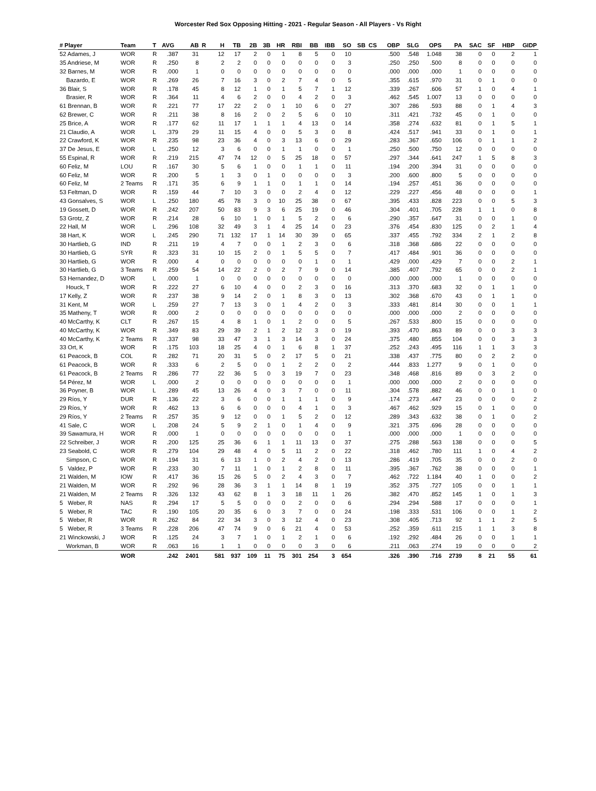Worcester Red Sox Opposing Hitting - 2021 - Regular Season - All Players - Vs Right
| # Player | Team | T | AVG | AB | R | H | TB | 2B | 3B | HR | RBI | BB | IBB | SO | SB | CS | OBP | SLG | OPS | PA | SAC | SF | HBP | GIDP |
| --- | --- | --- | --- | --- | --- | --- | --- | --- | --- | --- | --- | --- | --- | --- | --- | --- | --- | --- | --- | --- | --- | --- | --- | --- |
| 52 Adames, J | WOR | R | .387 | 31 | | 12 | 17 | 2 | 0 | 1 | 8 | 5 | 0 | 10 | | | .500 | .548 | 1.048 | 38 | 0 | 0 | 2 | 1 |
| 35 Andriese, M | WOR | R | .250 | 8 | | 2 | 2 | 0 | 0 | 0 | 0 | 0 | 0 | 3 | | | .250 | .250 | .500 | 8 | 0 | 0 | 0 | 0 |
| 32 Barnes, M | WOR | R | .000 | 1 | | 0 | 0 | 0 | 0 | 0 | 0 | 0 | 0 | 0 | | | .000 | .000 | .000 | 1 | 0 | 0 | 0 | 0 |
| Bazardo, E | WOR | R | .269 | 26 | | 7 | 16 | 3 | 0 | 2 | 7 | 4 | 0 | 5 | | | .355 | .615 | .970 | 31 | 0 | 1 | 0 | 0 |
| 36 Blair, S | WOR | R | .178 | 45 | | 8 | 12 | 1 | 0 | 1 | 5 | 7 | 1 | 12 | | | .339 | .267 | .606 | 57 | 1 | 0 | 4 | 1 |
| Brasier, R | WOR | R | .364 | 11 | | 4 | 6 | 2 | 0 | 0 | 4 | 2 | 0 | 3 | | | .462 | .545 | 1.007 | 13 | 0 | 0 | 0 | 0 |
| 61 Brennan, B | WOR | R | .221 | 77 | | 17 | 22 | 2 | 0 | 1 | 10 | 6 | 0 | 27 | | | .307 | .286 | .593 | 88 | 0 | 1 | 4 | 3 |
| 62 Brewer, C | WOR | R | .211 | 38 | | 8 | 16 | 2 | 0 | 2 | 5 | 6 | 0 | 10 | | | .311 | .421 | .732 | 45 | 0 | 1 | 0 | 0 |
| 25 Brice, A | WOR | R | .177 | 62 | | 11 | 17 | 1 | 1 | 1 | 4 | 13 | 0 | 14 | | | .358 | .274 | .632 | 81 | 0 | 1 | 5 | 1 |
| 21 Claudio, A | WOR | L | .379 | 29 | | 11 | 15 | 4 | 0 | 0 | 5 | 3 | 0 | 8 | | | .424 | .517 | .941 | 33 | 0 | 1 | 0 | 1 |
| 22 Crawford, K | WOR | R | .235 | 98 | | 23 | 36 | 4 | 0 | 3 | 13 | 6 | 0 | 29 | | | .283 | .367 | .650 | 106 | 0 | 1 | 1 | 2 |
| 37 De Jesus, E | WOR | L | .250 | 12 | | 3 | 6 | 0 | 0 | 1 | 1 | 0 | 0 | 1 | | | .250 | .500 | .750 | 12 | 0 | 0 | 0 | 0 |
| 55 Espinal, R | WOR | R | .219 | 215 | | 47 | 74 | 12 | 0 | 5 | 25 | 18 | 0 | 57 | | | .297 | .344 | .641 | 247 | 1 | 5 | 8 | 3 |
| 60 Feliz, M | LOU | R | .167 | 30 | | 5 | 6 | 1 | 0 | 0 | 1 | 1 | 0 | 11 | | | .194 | .200 | .394 | 31 | 0 | 0 | 0 | 0 |
| 60 Feliz, M | WOR | R | .200 | 5 | | 1 | 3 | 0 | 1 | 0 | 0 | 0 | 0 | 3 | | | .200 | .600 | .800 | 5 | 0 | 0 | 0 | 0 |
| 60 Feliz, M | 2 Teams | R | .171 | 35 | | 6 | 9 | 1 | 1 | 0 | 1 | 1 | 0 | 14 | | | .194 | .257 | .451 | 36 | 0 | 0 | 0 | 0 |
| 53 Feltman, D | WOR | R | .159 | 44 | | 7 | 10 | 3 | 0 | 0 | 2 | 4 | 0 | 12 | | | .229 | .227 | .456 | 48 | 0 | 0 | 0 | 1 |
| 43 Gonsalves, S | WOR | L | .250 | 180 | | 45 | 78 | 3 | 0 | 10 | 25 | 38 | 0 | 67 | | | .395 | .433 | .828 | 223 | 0 | 0 | 5 | 3 |
| 19 Gossett, D | WOR | R | .242 | 207 | | 50 | 83 | 9 | 3 | 6 | 25 | 19 | 0 | 46 | | | .304 | .401 | .705 | 228 | 1 | 1 | 0 | 8 |
| 53 Grotz, Z | WOR | R | .214 | 28 | | 6 | 10 | 1 | 0 | 1 | 5 | 2 | 0 | 6 | | | .290 | .357 | .647 | 31 | 0 | 0 | 1 | 0 |
| 22 Hall, M | WOR | L | .296 | 108 | | 32 | 49 | 3 | 1 | 4 | 25 | 14 | 0 | 23 | | | .376 | .454 | .830 | 125 | 0 | 2 | 1 | 4 |
| 38 Hart, K | WOR | L | .245 | 290 | | 71 | 132 | 17 | 1 | 14 | 30 | 39 | 0 | 65 | | | .337 | .455 | .792 | 334 | 2 | 1 | 2 | 8 |
| 30 Hartlieb, G | IND | R | .211 | 19 | | 4 | 7 | 0 | 0 | 1 | 2 | 3 | 0 | 6 | | | .318 | .368 | .686 | 22 | 0 | 0 | 0 | 0 |
| 30 Hartlieb, G | SYR | R | .323 | 31 | | 10 | 15 | 2 | 0 | 1 | 5 | 5 | 0 | 7 | | | .417 | .484 | .901 | 36 | 0 | 0 | 0 | 0 |
| 30 Hartlieb, G | WOR | R | .000 | 4 | | 0 | 0 | 0 | 0 | 0 | 0 | 1 | 0 | 1 | | | .429 | .000 | .429 | 7 | 0 | 0 | 2 | 1 |
| 30 Hartlieb, G | 3 Teams | R | .259 | 54 | | 14 | 22 | 2 | 0 | 2 | 7 | 9 | 0 | 14 | | | .385 | .407 | .792 | 65 | 0 | 0 | 2 | 1 |
| 53 Hernandez, D | WOR | L | .000 | 1 | | 0 | 0 | 0 | 0 | 0 | 0 | 0 | 0 | 0 | | | .000 | .000 | .000 | 1 | 0 | 0 | 0 | 0 |
| Houck, T | WOR | R | .222 | 27 | | 6 | 10 | 4 | 0 | 0 | 2 | 3 | 0 | 16 | | | .313 | .370 | .683 | 32 | 0 | 1 | 1 | 0 |
| 17 Kelly, Z | WOR | R | .237 | 38 | | 9 | 14 | 2 | 0 | 1 | 8 | 3 | 0 | 13 | | | .302 | .368 | .670 | 43 | 0 | 1 | 1 | 0 |
| 31 Kent, M | WOR | L | .259 | 27 | | 7 | 13 | 3 | 0 | 1 | 4 | 2 | 0 | 3 | | | .333 | .481 | .814 | 30 | 0 | 0 | 1 | 1 |
| 35 Matheny, T | WOR | R | .000 | 2 | | 0 | 0 | 0 | 0 | 0 | 0 | 0 | 0 | 0 | | | .000 | .000 | .000 | 2 | 0 | 0 | 0 | 0 |
| 40 McCarthy, K | CLT | R | .267 | 15 | | 4 | 8 | 1 | 0 | 1 | 2 | 0 | 0 | 5 | | | .267 | .533 | .800 | 15 | 0 | 0 | 0 | 0 |
| 40 McCarthy, K | WOR | R | .349 | 83 | | 29 | 39 | 2 | 1 | 2 | 12 | 3 | 0 | 19 | | | .393 | .470 | .863 | 89 | 0 | 0 | 3 | 3 |
| 40 McCarthy, K | 2 Teams | R | .337 | 98 | | 33 | 47 | 3 | 1 | 3 | 14 | 3 | 0 | 24 | | | .375 | .480 | .855 | 104 | 0 | 0 | 3 | 3 |
| 33 Ort, K | WOR | R | .175 | 103 | | 18 | 25 | 4 | 0 | 1 | 6 | 8 | 1 | 37 | | | .252 | .243 | .495 | 116 | 1 | 1 | 3 | 3 |
| 61 Peacock, B | COL | R | .282 | 71 | | 20 | 31 | 5 | 0 | 2 | 17 | 5 | 0 | 21 | | | .338 | .437 | .775 | 80 | 0 | 2 | 2 | 0 |
| 61 Peacock, B | WOR | R | .333 | 6 | | 2 | 5 | 0 | 0 | 1 | 2 | 2 | 0 | 2 | | | .444 | .833 | 1.277 | 9 | 0 | 1 | 0 | 0 |
| 61 Peacock, B | 2 Teams | R | .286 | 77 | | 22 | 36 | 5 | 0 | 3 | 19 | 7 | 0 | 23 | | | .348 | .468 | .816 | 89 | 0 | 3 | 2 | 0 |
| 54 Pérez, M | WOR | L | .000 | 2 | | 0 | 0 | 0 | 0 | 0 | 0 | 0 | 0 | 1 | | | .000 | .000 | .000 | 2 | 0 | 0 | 0 | 0 |
| 36 Poyner, B | WOR | L | .289 | 45 | | 13 | 26 | 4 | 0 | 3 | 7 | 0 | 0 | 11 | | | .304 | .578 | .882 | 46 | 0 | 0 | 1 | 0 |
| 29 Ríos, Y | DUR | R | .136 | 22 | | 3 | 6 | 0 | 0 | 1 | 1 | 1 | 0 | 9 | | | .174 | .273 | .447 | 23 | 0 | 0 | 0 | 2 |
| 29 Ríos, Y | WOR | R | .462 | 13 | | 6 | 6 | 0 | 0 | 0 | 4 | 1 | 0 | 3 | | | .467 | .462 | .929 | 15 | 0 | 1 | 0 | 0 |
| 29 Ríos, Y | 2 Teams | R | .257 | 35 | | 9 | 12 | 0 | 0 | 1 | 5 | 2 | 0 | 12 | | | .289 | .343 | .632 | 38 | 0 | 1 | 0 | 2 |
| 41 Sale, C | WOR | L | .208 | 24 | | 5 | 9 | 2 | 1 | 0 | 1 | 4 | 0 | 9 | | | .321 | .375 | .696 | 28 | 0 | 0 | 0 | 0 |
| 39 Sawamura, H | WOR | R | .000 | 1 | | 0 | 0 | 0 | 0 | 0 | 0 | 0 | 0 | 1 | | | .000 | .000 | .000 | 1 | 0 | 0 | 0 | 0 |
| 22 Schreiber, J | WOR | R | .200 | 125 | | 25 | 36 | 6 | 1 | 1 | 11 | 13 | 0 | 37 | | | .275 | .288 | .563 | 138 | 0 | 0 | 0 | 5 |
| 23 Seabold, C | WOR | R | .279 | 104 | | 29 | 48 | 4 | 0 | 5 | 11 | 2 | 0 | 22 | | | .318 | .462 | .780 | 111 | 1 | 0 | 4 | 2 |
| Simpson, C | WOR | R | .194 | 31 | | 6 | 13 | 1 | 0 | 2 | 4 | 2 | 0 | 13 | | | .286 | .419 | .705 | 35 | 0 | 0 | 2 | 0 |
| 5 Valdez, P | WOR | R | .233 | 30 | | 7 | 11 | 1 | 0 | 1 | 2 | 8 | 0 | 11 | | | .395 | .367 | .762 | 38 | 0 | 0 | 0 | 1 |
| 21 Walden, M | IOW | R | .417 | 36 | | 15 | 26 | 5 | 0 | 2 | 4 | 3 | 0 | 7 | | | .462 | .722 | 1.184 | 40 | 1 | 0 | 0 | 2 |
| 21 Walden, M | WOR | R | .292 | 96 | | 28 | 36 | 3 | 1 | 1 | 14 | 8 | 1 | 19 | | | .352 | .375 | .727 | 105 | 0 | 0 | 1 | 1 |
| 21 Walden, M | 2 Teams | R | .326 | 132 | | 43 | 62 | 8 | 1 | 3 | 18 | 11 | 1 | 26 | | | .382 | .470 | .852 | 145 | 1 | 0 | 1 | 3 |
| 5 Weber, R | NAS | R | .294 | 17 | | 5 | 5 | 0 | 0 | 0 | 2 | 0 | 0 | 6 | | | .294 | .294 | .588 | 17 | 0 | 0 | 0 | 1 |
| 5 Weber, R | TAC | R | .190 | 105 | | 20 | 35 | 6 | 0 | 3 | 7 | 0 | 0 | 24 | | | .198 | .333 | .531 | 106 | 0 | 0 | 1 | 2 |
| 5 Weber, R | WOR | R | .262 | 84 | | 22 | 34 | 3 | 0 | 3 | 12 | 4 | 0 | 23 | | | .308 | .405 | .713 | 92 | 1 | 1 | 2 | 5 |
| 5 Weber, R | 3 Teams | R | .228 | 206 | | 47 | 74 | 9 | 0 | 6 | 21 | 4 | 0 | 53 | | | .252 | .359 | .611 | 215 | 1 | 1 | 3 | 8 |
| 21 Winckowski, J | WOR | R | .125 | 24 | | 3 | 7 | 1 | 0 | 1 | 2 | 1 | 0 | 6 | | | .192 | .292 | .484 | 26 | 0 | 0 | 1 | 1 |
| Workman, B | WOR | R | .063 | 16 | | 1 | 1 | 0 | 0 | 0 | 0 | 3 | 0 | 6 | | | .211 | .063 | .274 | 19 | 0 | 0 | 0 | 2 |
| | WOR | | .242 | 2401 | | 581 | 937 | 109 | 11 | 75 | 301 | 254 | 3 | 654 | | | .326 | .390 | .716 | 2739 | 8 | 21 | 55 | 61 |